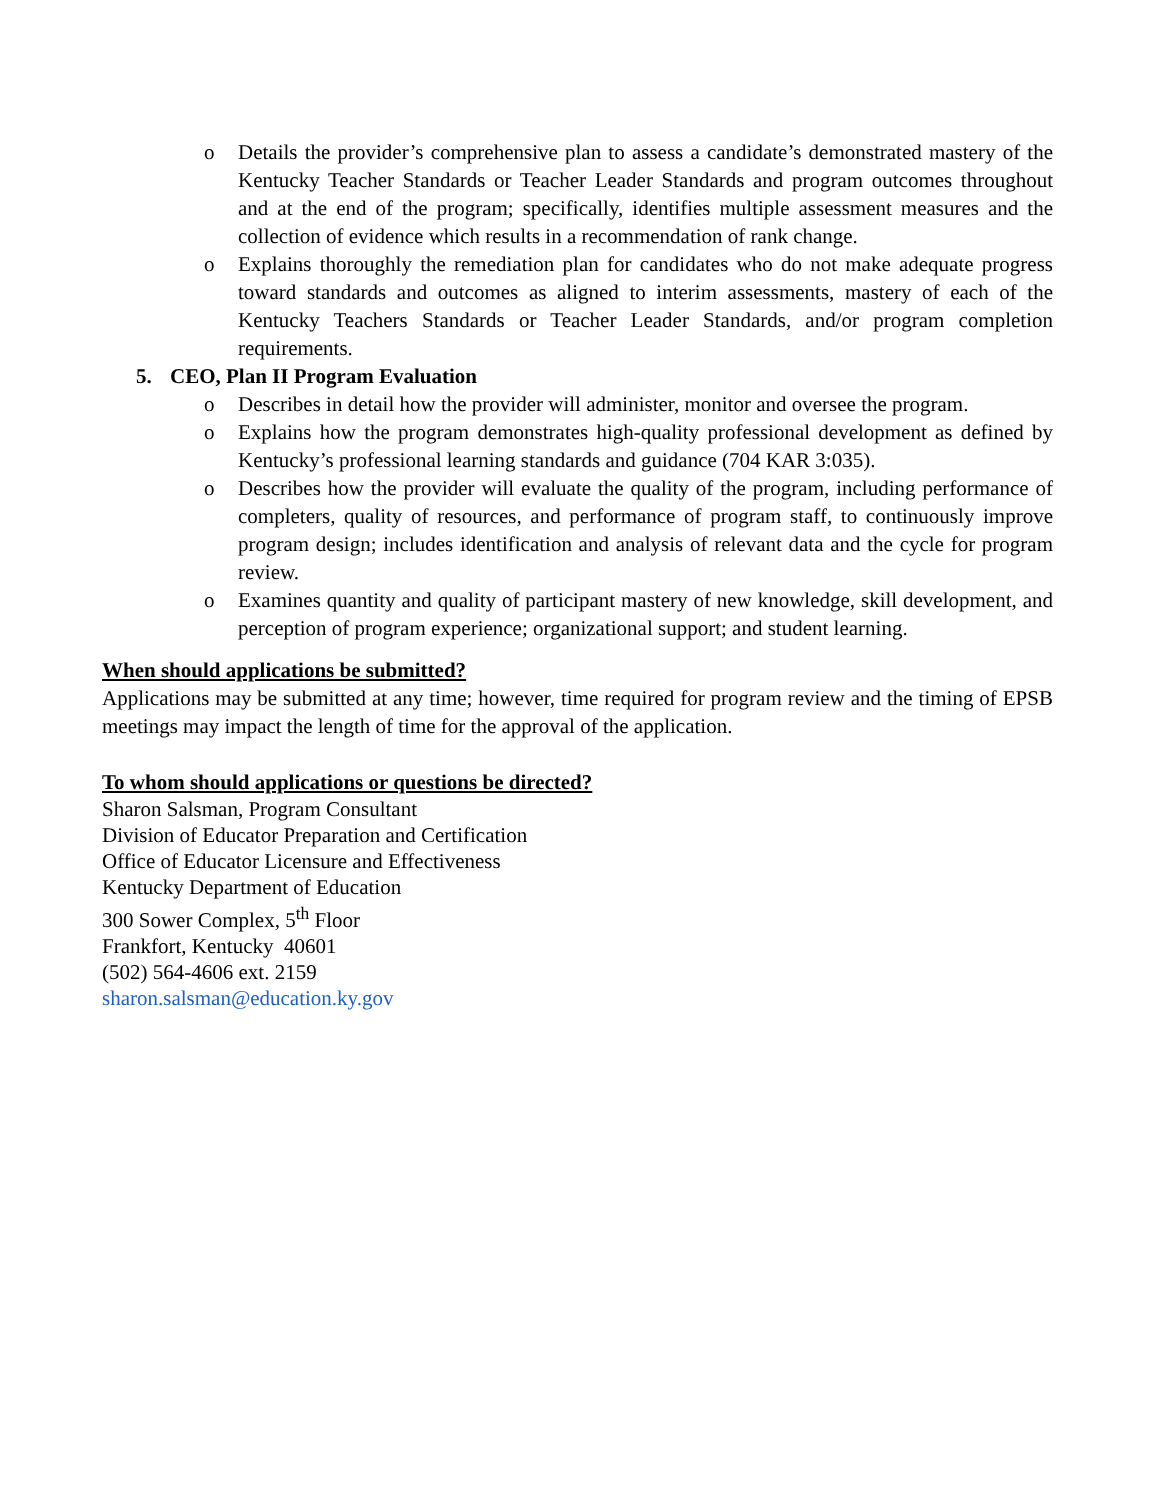o Details the provider’s comprehensive plan to assess a candidate’s demonstrated mastery of the Kentucky Teacher Standards or Teacher Leader Standards and program outcomes throughout and at the end of the program; specifically, identifies multiple assessment measures and the collection of evidence which results in a recommendation of rank change.
o Explains thoroughly the remediation plan for candidates who do not make adequate progress toward standards and outcomes as aligned to interim assessments, mastery of each of the Kentucky Teachers Standards or Teacher Leader Standards, and/or program completion requirements.
5. CEO, Plan II Program Evaluation
o Describes in detail how the provider will administer, monitor and oversee the program.
o Explains how the program demonstrates high-quality professional development as defined by Kentucky’s professional learning standards and guidance (704 KAR 3:035).
o Describes how the provider will evaluate the quality of the program, including performance of completers, quality of resources, and performance of program staff, to continuously improve program design; includes identification and analysis of relevant data and the cycle for program review.
o Examines quantity and quality of participant mastery of new knowledge, skill development, and perception of program experience; organizational support; and student learning.
When should applications be submitted?
Applications may be submitted at any time; however, time required for program review and the timing of EPSB meetings may impact the length of time for the approval of the application.
To whom should applications or questions be directed?
Sharon Salsman, Program Consultant
Division of Educator Preparation and Certification
Office of Educator Licensure and Effectiveness
Kentucky Department of Education
300 Sower Complex, 5<sup>th</sup> Floor
Frankfort, Kentucky 40601
(502) 564-4606 ext. 2159
sharon.salsman@education.ky.gov